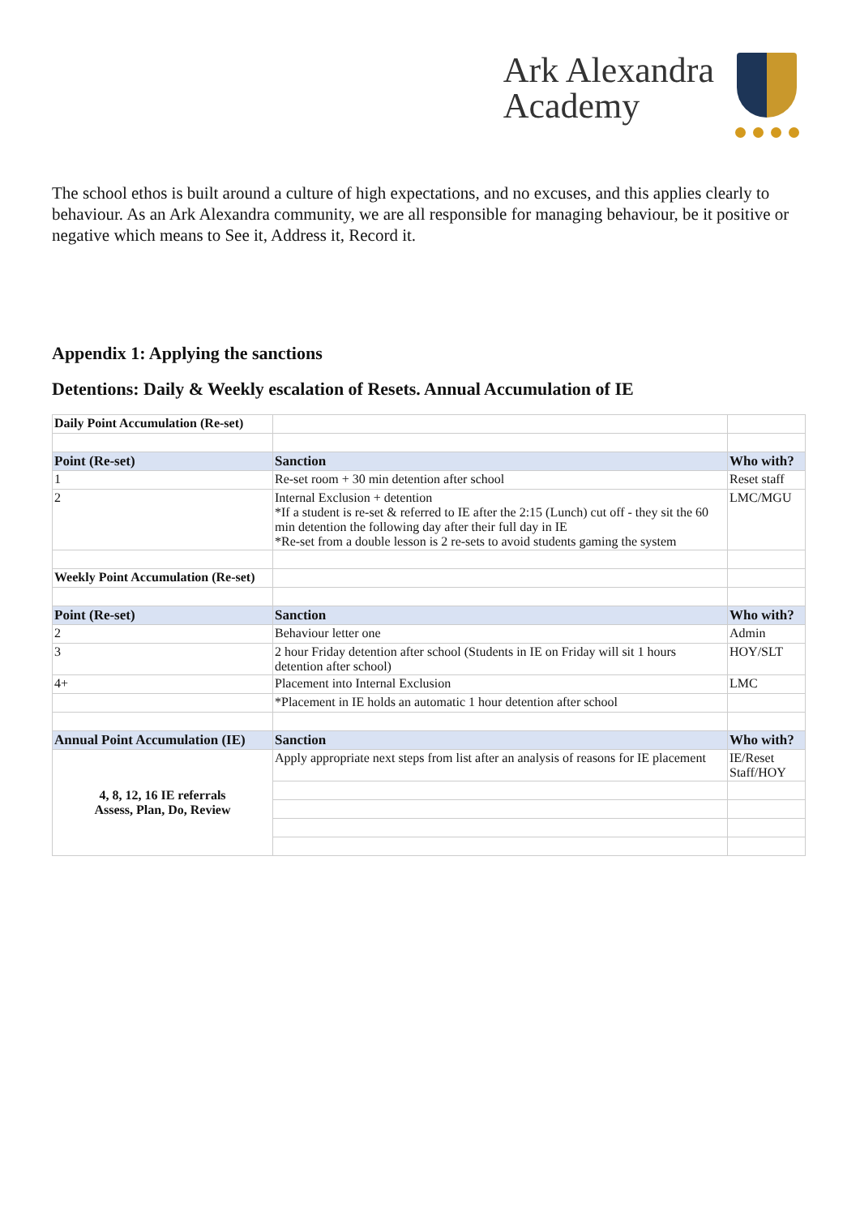Ark Alexandra
Academy
The school ethos is built around a culture of high expectations, and no excuses, and this applies clearly to behaviour. As an Ark Alexandra community, we are all responsible for managing behaviour, be it positive or negative which means to See it, Address it, Record it.
Appendix 1: Applying the sanctions
Detentions: Daily & Weekly escalation of Resets. Annual Accumulation of IE
| Daily Point Accumulation (Re-set) | | |
| Point (Re-set) | Sanction | Who with? |
| 1 | Re-set room + 30 min detention after school | Reset staff |
| 2 | Internal Exclusion + detention *If a student is re-set & referred to IE after the 2:15 (Lunch) cut off - they sit the 60 min detention the following day after their full day in IE *Re-set from a double lesson is 2 re-sets to avoid students gaming the system | LMC/MGU |
| Weekly Point Accumulation (Re-set) | | |
| Point (Re-set) | Sanction | Who with? |
| 2 | Behaviour letter one | Admin |
| 3 | 2 hour Friday detention after school (Students in IE on Friday will sit 1 hours detention after school) | HOY/SLT |
| 4+ | Placement into Internal Exclusion | LMC |
| | *Placement in IE holds an automatic 1 hour detention after school | |
| Annual Point Accumulation (IE) | Sanction | Who with? |
| 4, 8, 12, 16 IE referrals Assess, Plan, Do, Review | Apply appropriate next steps from list after an analysis of reasons for IE placement | IE/Reset Staff/HOY |